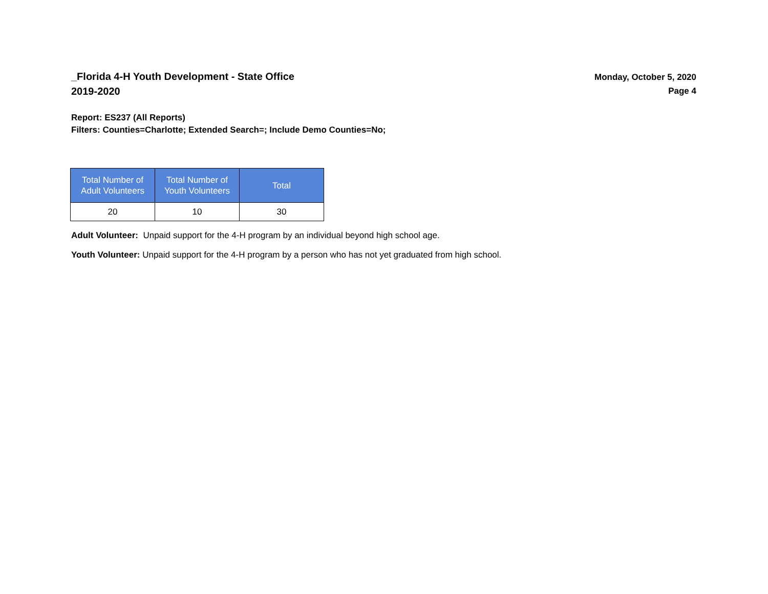_Florida 4-H Youth Development - State Office
2019-2020
Monday, October 5, 2020
Page 4
Report: ES237 (All Reports)
Filters: Counties=Charlotte; Extended Search=; Include Demo Counties=No;
| Total Number of Adult Volunteers | Total Number of Youth Volunteers | Total |
| --- | --- | --- |
| 20 | 10 | 30 |
Adult Volunteer: Unpaid support for the 4-H program by an individual beyond high school age.
Youth Volunteer: Unpaid support for the 4-H program by a person who has not yet graduated from high school.